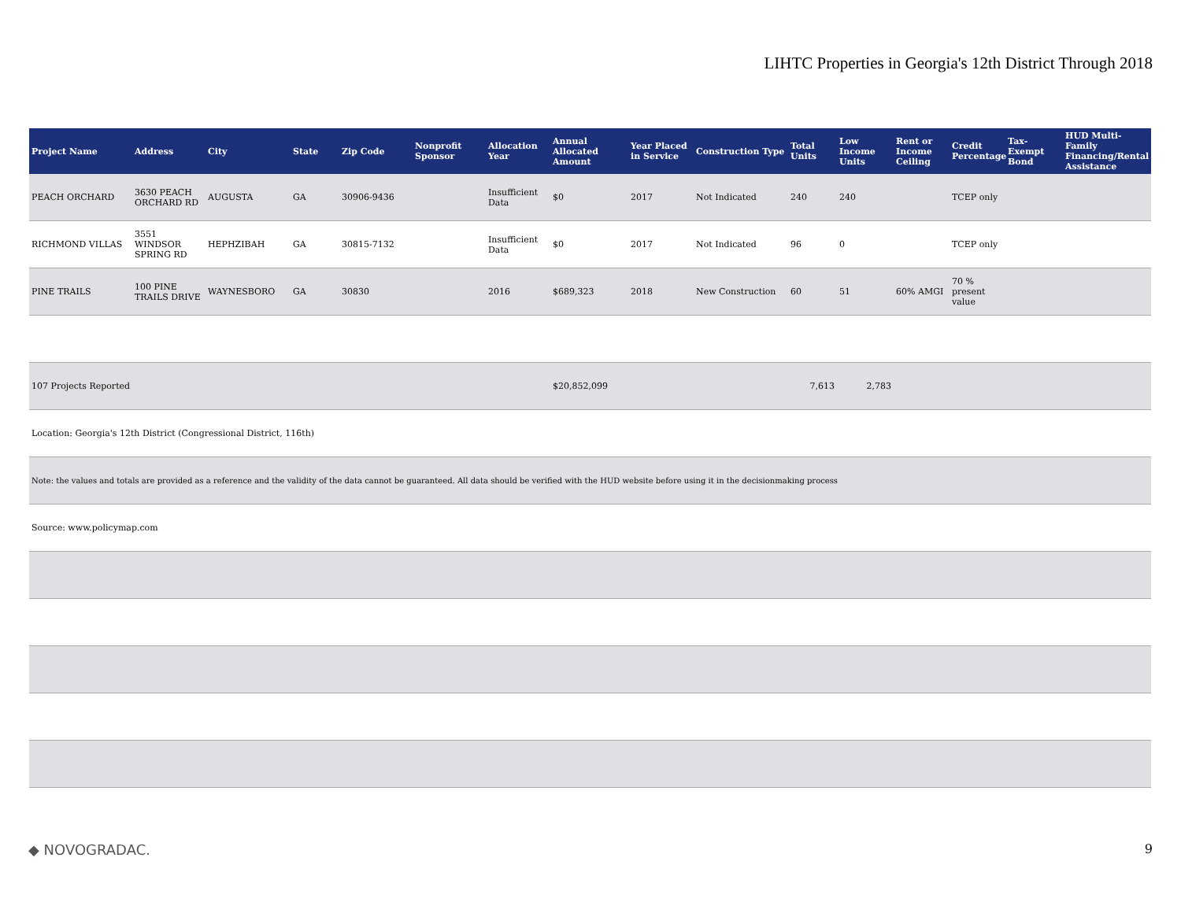LIHTC Properties in Georgia's 12th District Through 2018
| Project Name | Address | City | State | Zip Code | Nonprofit Sponsor | Allocation Year | Annual Allocated Amount | Year Placed in Service | Construction Type | Total Units | Low Income Units | Rent or Income Ceiling | Credit Percentage | Tax-Exempt Bond | HUD Multi-Family Financing/Rental Assistance |
| --- | --- | --- | --- | --- | --- | --- | --- | --- | --- | --- | --- | --- | --- | --- | --- |
| PEACH ORCHARD | 3630 PEACH ORCHARD RD | AUGUSTA | GA | 30906-9436 | | Insufficient Data | $0 | 2017 | Not Indicated | 240 | 240 | | TCEP only | | |
| RICHMOND VILLAS | 3551 WINDSOR SPRING RD | HEPHZIBAH | GA | 30815-7132 | | Insufficient Data | $0 | 2017 | Not Indicated | 96 | 0 | | TCEP only | | |
| PINE TRAILS | 100 PINE TRAILS DRIVE | WAYNESBORO | GA | 30830 | | 2016 | $689,323 | 2018 | New Construction | 60 | 51 | 60% AMGI | 70 % present value | | |
| 107 Projects Reported | | | | | | | $20,852,099 | | | 7,613 | 2,783 | | | | |
| Location: Georgia's 12th District (Congressional District, 116th) | | | | | | | | | | | | | | | |
| Note: the values and totals are provided as a reference and the validity of the data cannot be guaranteed. All data should be verified with the HUD website before using it in the decisionmaking process | | | | | | | | | | | | | | | |
| Source: www.policymap.com | | | | | | | | | | | | | | | |
◆ NOVOGRADAC. 9